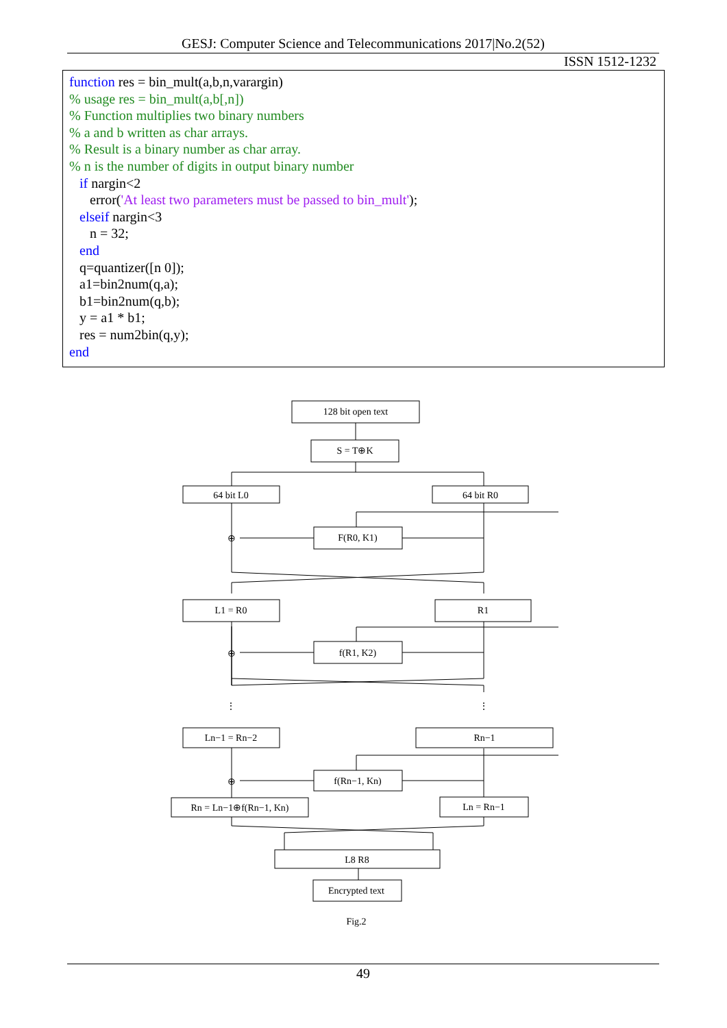GESJ: Computer Science and Telecommunications 2017|No.2(52)
ISSN 1512-1232
function res = bin_mult(a,b,n,varargin)
% usage res = bin_mult(a,b[,n])
% Function multiplies two binary numbers
% a and b written as char arrays.
% Result is a binary number as char array.
% n is the number of digits in output binary number
if nargin<2
error('At least two parameters must be passed to bin_mult');
elseif nargin<3
n = 32;
end
q=quantizer([n 0]);
a1=bin2num(q,a);
b1=bin2num(q,b);
y = a1 * b1;
res = num2bin(q,y);
end
128 bit open text
S = T⊕K
64 bit L0
64 bit R0
F(R0, K1)
L1 = R0
R1
f(R1, K2)
Ln−1 = Rn−2
Rn−1
f(Rn−1, Kn)
Rn = Ln−1⊕f(Rn−1, Kn)
Ln = Rn−1
L8 R8
Encrypted text
Fig.2
⊕
⊕
⊕
⋮
⋮
49